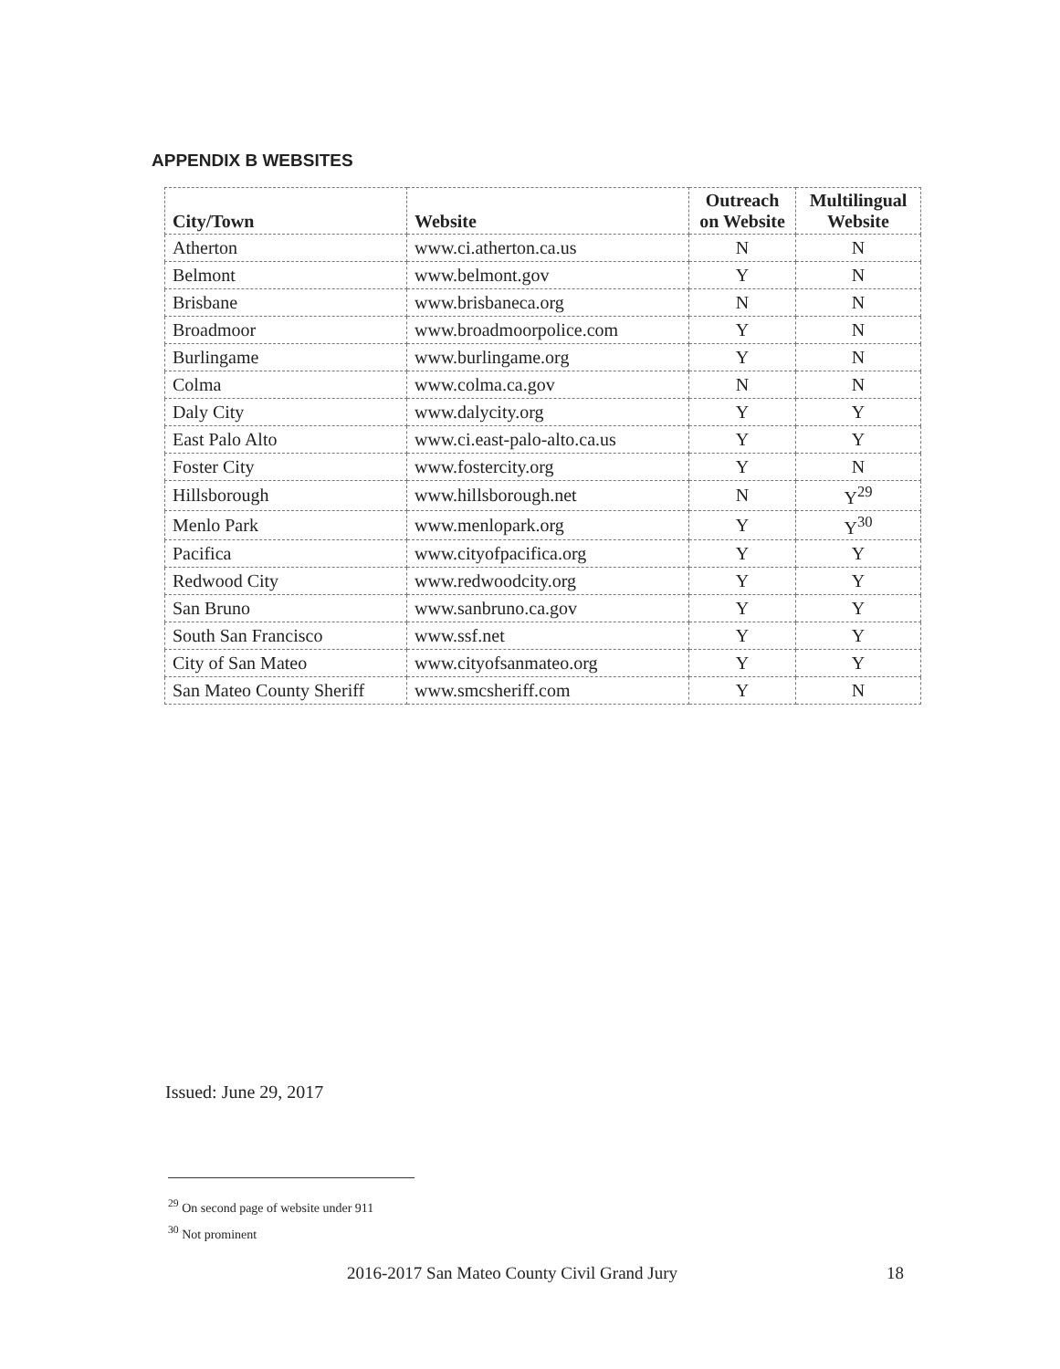APPENDIX B WEBSITES
| City/Town | Website | Outreach on Website | Multilingual Website |
| --- | --- | --- | --- |
| Atherton | www.ci.atherton.ca.us | N | N |
| Belmont | www.belmont.gov | Y | N |
| Brisbane | www.brisbaneca.org | N | N |
| Broadmoor | www.broadmoorpolice.com | Y | N |
| Burlingame | www.burlingame.org | Y | N |
| Colma | www.colma.ca.gov | N | N |
| Daly City | www.dalycity.org | Y | Y |
| East Palo Alto | www.ci.east-palo-alto.ca.us | Y | Y |
| Foster City | www.fostercity.org | Y | N |
| Hillsborough | www.hillsborough.net | N | Y<sup>29</sup> |
| Menlo Park | www.menlopark.org | Y | Y<sup>30</sup> |
| Pacifica | www.cityofpacifica.org | Y | Y |
| Redwood City | www.redwoodcity.org | Y | Y |
| San Bruno | www.sanbruno.ca.gov | Y | Y |
| South San Francisco | www.ssf.net | Y | Y |
| City of San Mateo | www.cityofsanmateo.org | Y | Y |
| San Mateo County Sheriff | www.smcsheriff.com | Y | N |
Issued: June 29, 2017
<sup>29</sup> On second page of website under 911
<sup>30</sup> Not prominent
2016-2017 San Mateo County Civil Grand Jury 18